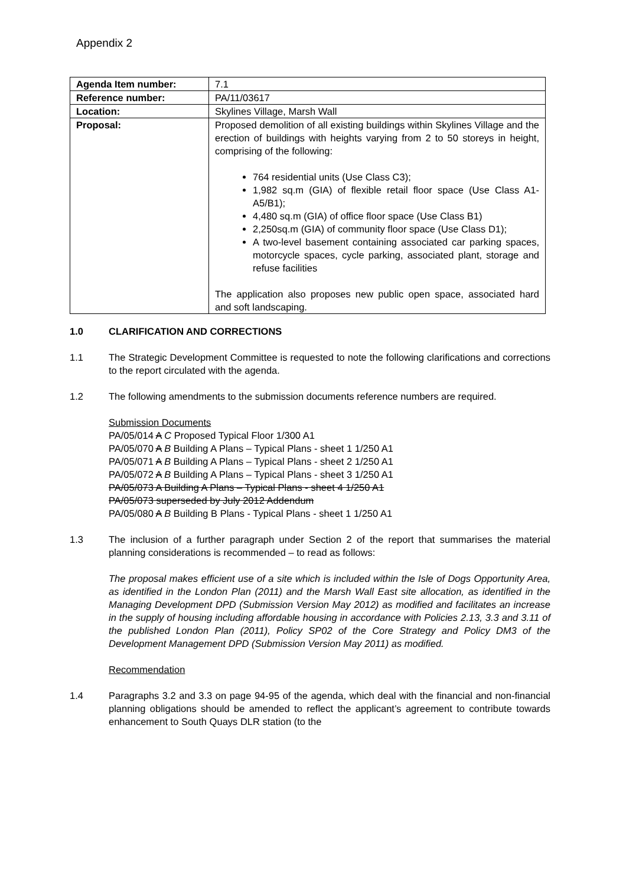Appendix 2
| Agenda Item number: | 7.1 |
| Reference number: | PA/11/03617 |
| Location: | Skylines Village, Marsh Wall |
| Proposal: | Proposed demolition of all existing buildings within Skylines Village and the erection of buildings with heights varying from 2 to 50 storeys in height, comprising of the following: 764 residential units (Use Class C3); 1,982 sq.m (GIA) of flexible retail floor space (Use Class A1-A5/B1); 4,480 sq.m (GIA) of office floor space (Use Class B1) 2,250sq.m (GIA) of community floor space (Use Class D1); A two-level basement containing associated car parking spaces, motorcycle spaces, cycle parking, associated plant, storage and refuse facilities The application also proposes new public open space, associated hard and soft landscaping. |
1.0 CLARIFICATION AND CORRECTIONS
1.1 The Strategic Development Committee is requested to note the following clarifications and corrections to the report circulated with the agenda.
1.2 The following amendments to the submission documents reference numbers are required.
Submission Documents
PA/05/014 A C Proposed Typical Floor 1/300 A1
PA/05/070 A B Building A Plans – Typical Plans - sheet 1 1/250 A1
PA/05/071 A B Building A Plans – Typical Plans - sheet 2 1/250 A1
PA/05/072 A B Building A Plans – Typical Plans - sheet 3 1/250 A1
PA/05/073 A Building A Plans – Typical Plans - sheet 4 1/250 A1
PA/05/073 superseded by July 2012 Addendum
PA/05/080 A B Building B Plans - Typical Plans - sheet 1 1/250 A1
1.3 The inclusion of a further paragraph under Section 2 of the report that summarises the material planning considerations is recommended – to read as follows:
The proposal makes efficient use of a site which is included within the Isle of Dogs Opportunity Area, as identified in the London Plan (2011) and the Marsh Wall East site allocation, as identified in the Managing Development DPD (Submission Version May 2012) as modified and facilitates an increase in the supply of housing including affordable housing in accordance with Policies 2.13, 3.3 and 3.11 of the published London Plan (2011), Policy SP02 of the Core Strategy and Policy DM3 of the Development Management DPD (Submission Version May 2011) as modified.
Recommendation
1.4 Paragraphs 3.2 and 3.3 on page 94-95 of the agenda, which deal with the financial and non-financial planning obligations should be amended to reflect the applicant’s agreement to contribute towards enhancement to South Quays DLR station (to the